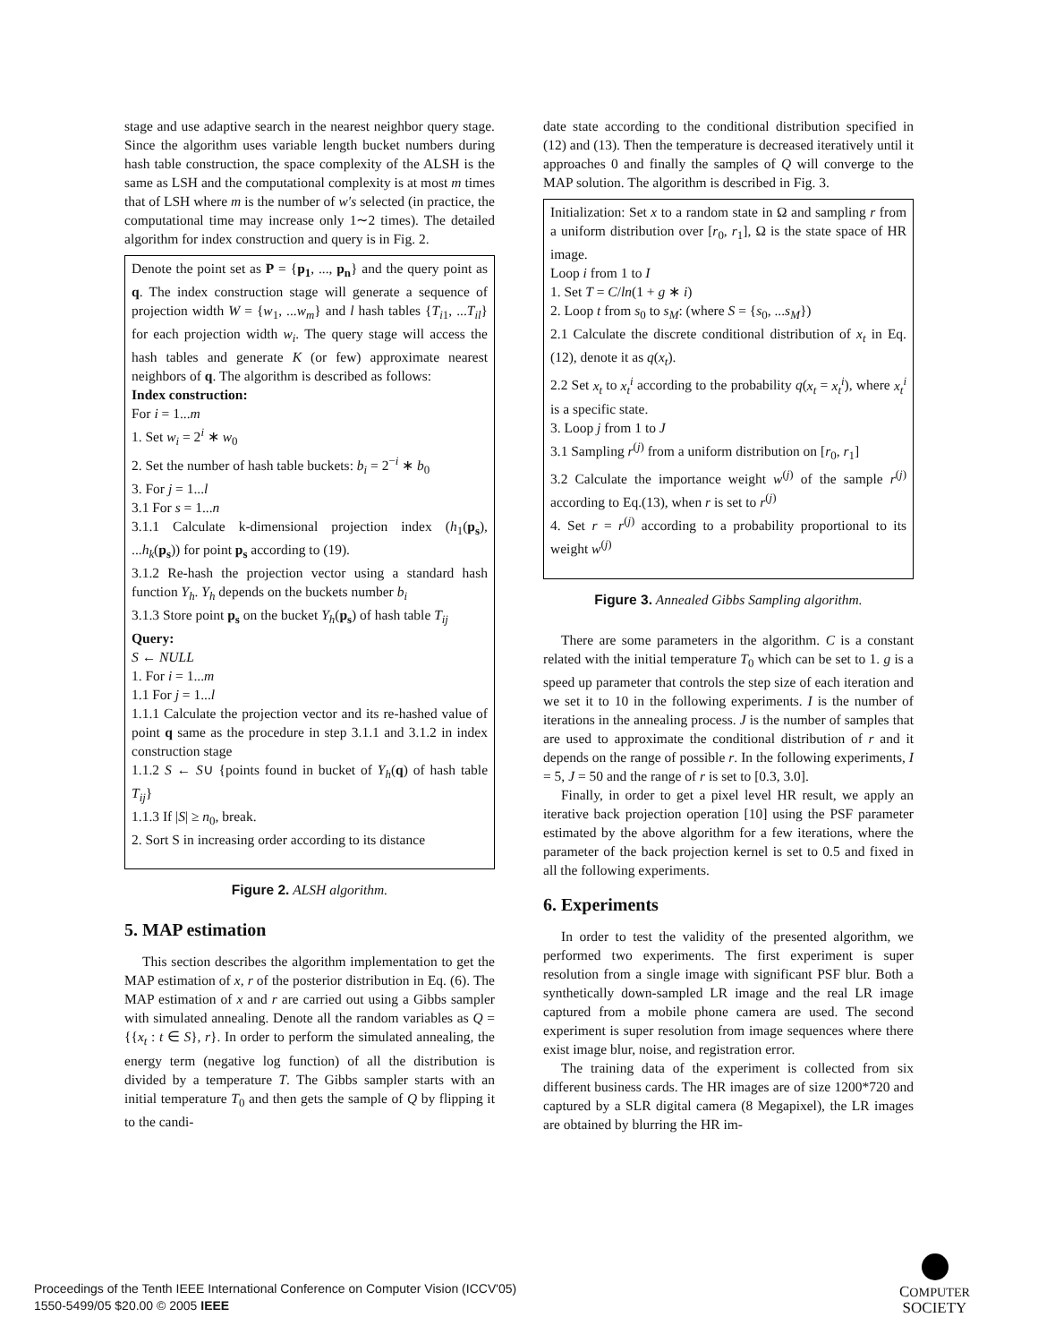stage and use adaptive search in the nearest neighbor query stage. Since the algorithm uses variable length bucket numbers during hash table construction, the space complexity of the ALSH is the same as LSH and the computational complexity is at most m times that of LSH where m is the number of w′s selected (in practice, the computational time may increase only 1∼2 times). The detailed algorithm for index construction and query is in Fig. 2.
Denote the point set as P = {p<sub>1</sub>, ..., p<sub>n</sub>} and the query point as q. The index construction stage will generate a sequence of projection width W = {w<sub>1</sub>, ...w<sub>m</sub>} and l hash tables {T<sub>i1</sub>, ...T<sub>il</sub>} for each projection width w<sub>i</sub>. The query stage will access the hash tables and generate K (or few) approximate nearest neighbors of q. The algorithm is described as follows:
Index construction:
For i = 1...m
1. Set w<sub>i</sub> = 2<sup>i</sup> ∗ w<sub>0</sub>
2. Set the number of hash table buckets: b<sub>i</sub> = 2<sup>−i</sup> ∗ b<sub>0</sub>
3. For j = 1...l
3.1 For s = 1...n
3.1.1 Calculate k-dimensional projection index (h<sub>1</sub>(p<sub>s</sub>), ...h<sub>k</sub>(p<sub>s</sub>)) for point p<sub>s</sub> according to (19).
3.1.2 Re-hash the projection vector using a standard hash function Y<sub>h</sub>. Y<sub>h</sub> depends on the buckets number b<sub>i</sub>
3.1.3 Store point p<sub>s</sub> on the bucket Y<sub>h</sub>(p<sub>s</sub>) of hash table T<sub>ij</sub>
Query:
S ← NULL
1. For i = 1...m
1.1 For j = 1...l
1.1.1 Calculate the projection vector and its re-hashed value of point q same as the procedure in step 3.1.1 and 3.1.2 in index construction stage
1.1.2 S ← S∪ {points found in bucket of Y<sub>h</sub>(q) of hash table T<sub>ij</sub>}
1.1.3 If |S| ≥ n<sub>0</sub>, break.
2. Sort S in increasing order according to its distance
Figure 2. ALSH algorithm.
5. MAP estimation
This section describes the algorithm implementation to get the MAP estimation of x, r of the posterior distribution in Eq. (6). The MAP estimation of x and r are carried out using a Gibbs sampler with simulated annealing. Denote all the random variables as Q = {{x<sub>t</sub> : t ∈ S}, r}. In order to perform the simulated annealing, the energy term (negative log function) of all the distribution is divided by a temperature T. The Gibbs sampler starts with an initial temperature T<sub>0</sub> and then gets the sample of Q by flipping it to the candi-
date state according to the conditional distribution specified in (12) and (13). Then the temperature is decreased iteratively until it approaches 0 and finally the samples of Q will converge to the MAP solution. The algorithm is described in Fig. 3.
Initialization: Set x to a random state in Ω and sampling r from a uniform distribution over [r<sub>0</sub>, r<sub>1</sub>], Ω is the state space of HR image.
Loop i from 1 to I
1. Set T = C/ln(1 + g ∗ i)
2. Loop t from s<sub>0</sub> to s<sub>M</sub>: (where S = {s<sub>0</sub>, ...s<sub>M</sub>})
2.1 Calculate the discrete conditional distribution of x<sub>t</sub> in Eq.(12), denote it as q(x<sub>t</sub>).
2.2 Set x<sub>t</sub> to x<sub>t</sub><sup>i</sup> according to the probability q(x<sub>t</sub> = x<sub>t</sub><sup>i</sup>), where x<sub>t</sub><sup>i</sup> is a specific state.
3. Loop j from 1 to J
3.1 Sampling r<sup>(j)</sup> from a uniform distribution on [r<sub>0</sub>, r<sub>1</sub>]
3.2 Calculate the importance weight w<sup>(j)</sup> of the sample r<sup>(j)</sup> according to Eq.(13), when r is set to r<sup>(j)</sup>
4. Set r = r<sup>(j)</sup> according to a probability proportional to its weight w<sup>(j)</sup>
Figure 3. Annealed Gibbs Sampling algorithm.
There are some parameters in the algorithm. C is a constant related with the initial temperature T<sub>0</sub> which can be set to 1. g is a speed up parameter that controls the step size of each iteration and we set it to 10 in the following experiments. I is the number of iterations in the annealing process. J is the number of samples that are used to approximate the conditional distribution of r and it depends on the range of possible r. In the following experiments, I = 5, J = 50 and the range of r is set to [0.3, 3.0].
Finally, in order to get a pixel level HR result, we apply an iterative back projection operation [10] using the PSF parameter estimated by the above algorithm for a few iterations, where the parameter of the back projection kernel is set to 0.5 and fixed in all the following experiments.
6. Experiments
In order to test the validity of the presented algorithm, we performed two experiments. The first experiment is super resolution from a single image with significant PSF blur. Both a synthetically down-sampled LR image and the real LR image captured from a mobile phone camera are used. The second experiment is super resolution from image sequences where there exist image blur, noise, and registration error.
The training data of the experiment is collected from six different business cards. The HR images are of size 1200*720 and captured by a SLR digital camera (8 Megapixel), the LR images are obtained by blurring the HR im-
Proceedings of the Tenth IEEE International Conference on Computer Vision (ICCV'05)
1550-5499/05 $20.00 © 2005 IEEE
COMPUTER
SOCIETY